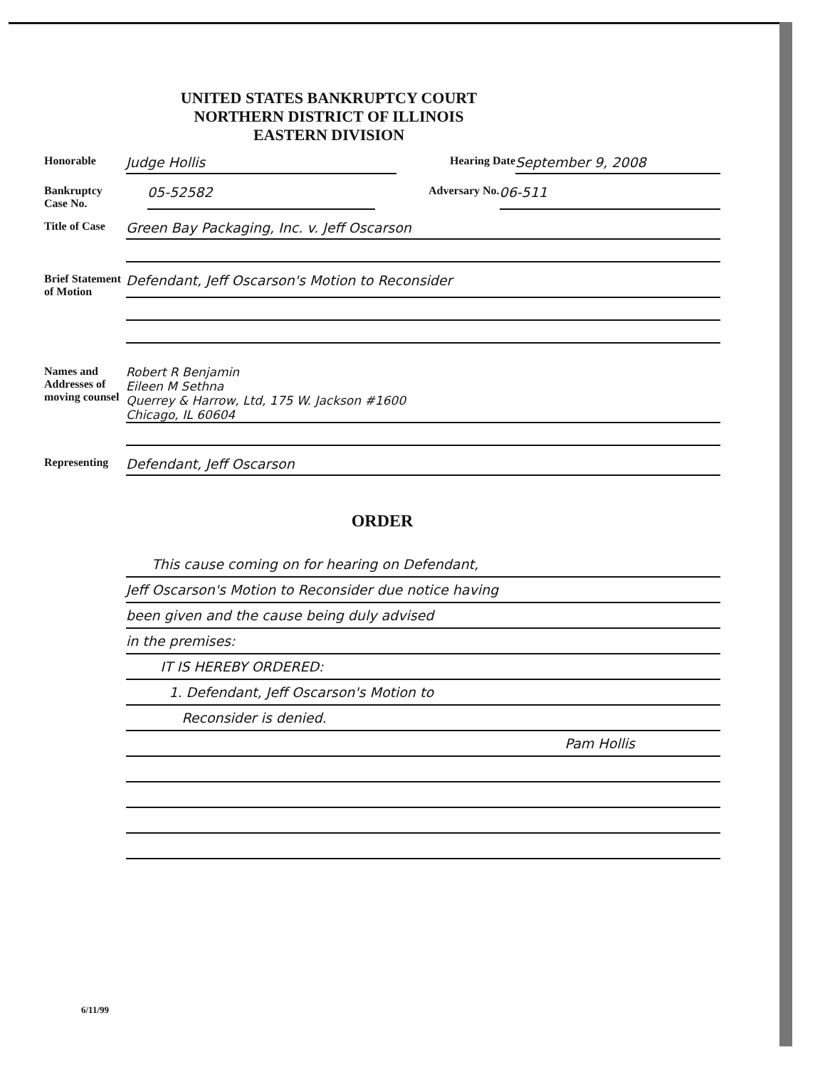UNITED STATES BANKRUPTCY COURT
NORTHERN DISTRICT OF ILLINOIS
EASTERN DIVISION
Honorable Judge Hollis Hearing Date September 9, 2008
Bankruptcy Case No. 05-52582 Adversary No. 06-511
Title of Case Green Bay Packaging, Inc. v. Jeff Oscarson
Brief Statement of Motion Defendant, Jeff Oscarson's Motion to Reconsider
Names and Addresses of moving counsel Robert R Benjamin
Eileen M Sethna
Querrey & Harrow, Ltd, 175 W. Jackson #1600
Chicago, IL 60604
Representing Defendant, Jeff Oscarson
ORDER
This cause coming on for hearing on Defendant,
Jeff Oscarson's Motion to Reconsider due notice having
been given and the cause being duly advised
in the premises:
IT IS HEREBY ORDERED:
1. Defendant, Jeff Oscarson's Motion to
Reconsider is denied.
Pam Hollis
6/11/99